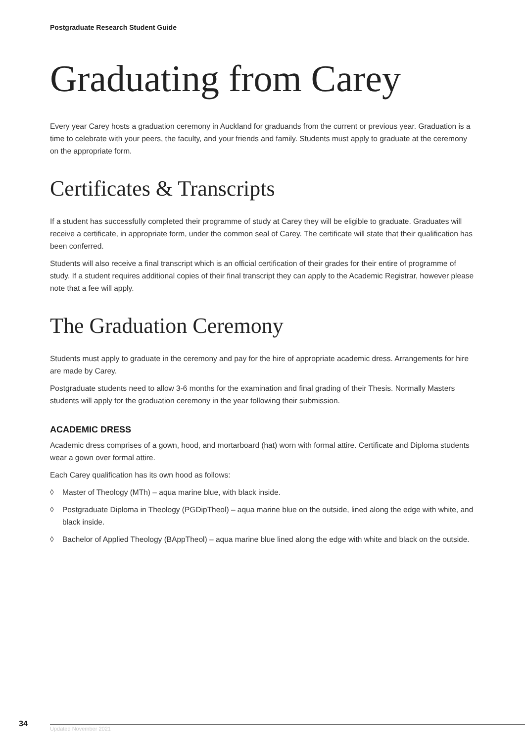Postgraduate Research Student Guide
Graduating from Carey
Every year Carey hosts a graduation ceremony in Auckland for graduands from the current or previous year. Graduation is a time to celebrate with your peers, the faculty, and your friends and family. Students must apply to graduate at the ceremony on the appropriate form.
Certificates & Transcripts
If a student has successfully completed their programme of study at Carey they will be eligible to graduate. Graduates will receive a certificate, in appropriate form, under the common seal of Carey. The certificate will state that their qualification has been conferred.
Students will also receive a final transcript which is an official certification of their grades for their entire of programme of study. If a student requires additional copies of their final transcript they can apply to the Academic Registrar, however please note that a fee will apply.
The Graduation Ceremony
Students must apply to graduate in the ceremony and pay for the hire of appropriate academic dress. Arrangements for hire are made by Carey.
Postgraduate students need to allow 3-6 months for the examination and final grading of their Thesis. Normally Masters students will apply for the graduation ceremony in the year following their submission.
ACADEMIC DRESS
Academic dress comprises of a gown, hood, and mortarboard (hat) worn with formal attire. Certificate and Diploma students wear a gown over formal attire.
Each Carey qualification has its own hood as follows:
◊ Master of Theology (MTh) – aqua marine blue, with black inside.
◊ Postgraduate Diploma in Theology (PGDipTheol) – aqua marine blue on the outside, lined along the edge with white, and black inside.
◊ Bachelor of Applied Theology (BAppTheol) – aqua marine blue lined along the edge with white and black on the outside.
34
Updated November 2021